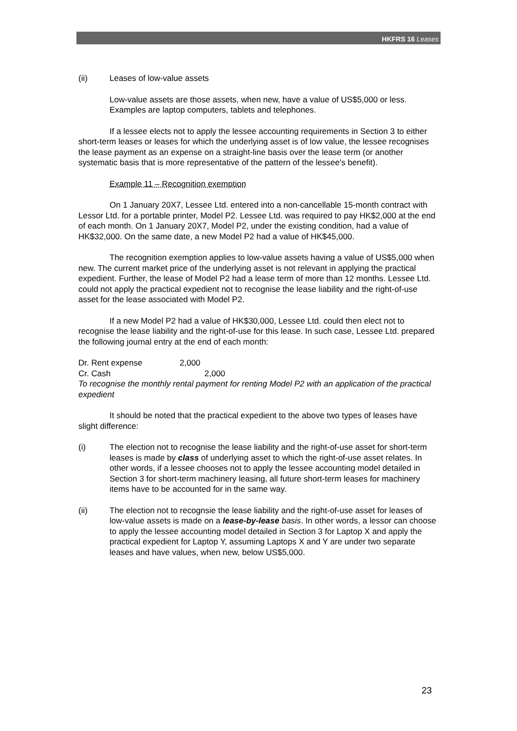HKFRS 16 Leases
(ii) Leases of low-value assets
Low-value assets are those assets, when new, have a value of US$5,000 or less. Examples are laptop computers, tablets and telephones.
If a lessee elects not to apply the lessee accounting requirements in Section 3 to either short-term leases or leases for which the underlying asset is of low value, the lessee recognises the lease payment as an expense on a straight-line basis over the lease term (or another systematic basis that is more representative of the pattern of the lessee's benefit).
Example 11 – Recognition exemption
On 1 January 20X7, Lessee Ltd. entered into a non-cancellable 15-month contract with Lessor Ltd. for a portable printer, Model P2. Lessee Ltd. was required to pay HK$2,000 at the end of each month. On 1 January 20X7, Model P2, under the existing condition, had a value of HK$32,000. On the same date, a new Model P2 had a value of HK$45,000.
The recognition exemption applies to low-value assets having a value of US$5,000 when new. The current market price of the underlying asset is not relevant in applying the practical expedient. Further, the lease of Model P2 had a lease term of more than 12 months. Lessee Ltd. could not apply the practical expedient not to recognise the lease liability and the right-of-use asset for the lease associated with Model P2.
If a new Model P2 had a value of HK$30,000, Lessee Ltd. could then elect not to recognise the lease liability and the right-of-use for this lease. In such case, Lessee Ltd. prepared the following journal entry at the end of each month:
Dr. Rent expense 2,000
Cr. Cash 2,000
To recognise the monthly rental payment for renting Model P2 with an application of the practical expedient
It should be noted that the practical expedient to the above two types of leases have slight difference:
(i) The election not to recognise the lease liability and the right-of-use asset for short-term leases is made by class of underlying asset to which the right-of-use asset relates. In other words, if a lessee chooses not to apply the lessee accounting model detailed in Section 3 for short-term machinery leasing, all future short-term leases for machinery items have to be accounted for in the same way.
(ii) The election not to recognsie the lease liability and the right-of-use asset for leases of low-value assets is made on a lease-by-lease basis. In other words, a lessor can choose to apply the lessee accounting model detailed in Section 3 for Laptop X and apply the practical expedient for Laptop Y, assuming Laptops X and Y are under two separate leases and have values, when new, below US$5,000.
23